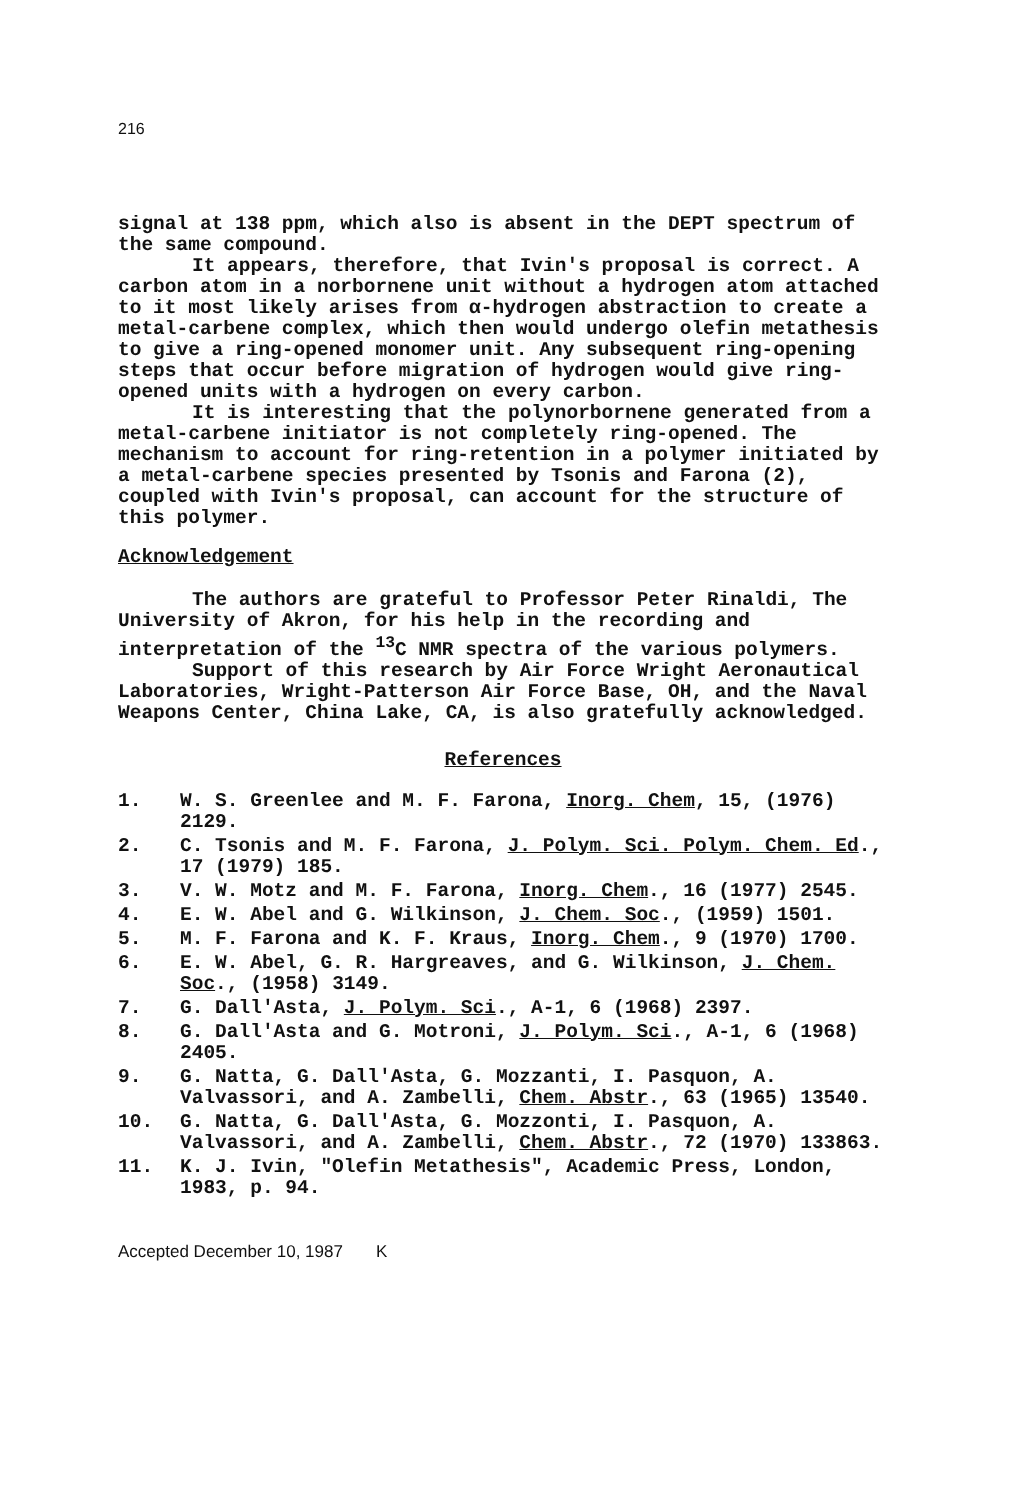216
signal at 138 ppm, which also is absent in the DEPT spectrum of the same compound.
It appears, therefore, that Ivin's proposal is correct. A carbon atom in a norbornene unit without a hydrogen atom attached to it most likely arises from α-hydrogen abstraction to create a metal-carbene complex, which then would undergo olefin metathesis to give a ring-opened monomer unit. Any subsequent ring-opening steps that occur before migration of hydrogen would give ring-opened units with a hydrogen on every carbon.
It is interesting that the polynorbornene generated from a metal-carbene initiator is not completely ring-opened. The mechanism to account for ring-retention in a polymer initiated by a metal-carbene species presented by Tsonis and Farona (2), coupled with Ivin's proposal, can account for the structure of this polymer.
Acknowledgement
The authors are grateful to Professor Peter Rinaldi, The University of Akron, for his help in the recording and interpretation of the <sup>13</sup>C NMR spectra of the various polymers.
Support of this research by Air Force Wright Aeronautical Laboratories, Wright-Patterson Air Force Base, OH, and the Naval Weapons Center, China Lake, CA, is also gratefully acknowledged.
References
1. W. S. Greenlee and M. F. Farona, Inorg. Chem, 15, (1976) 2129.
2. C. Tsonis and M. F. Farona, J. Polym. Sci. Polym. Chem. Ed., 17 (1979) 185.
3. V. W. Motz and M. F. Farona, Inorg. Chem., 16 (1977) 2545.
4. E. W. Abel and G. Wilkinson, J. Chem. Soc., (1959) 1501.
5. M. F. Farona and K. F. Kraus, Inorg. Chem., 9 (1970) 1700.
6. E. W. Abel, G. R. Hargreaves, and G. Wilkinson, J. Chem. Soc., (1958) 3149.
7. G. Dall'Asta, J. Polym. Sci., A-1, 6 (1968) 2397.
8. G. Dall'Asta and G. Motroni, J. Polym. Sci., A-1, 6 (1968) 2405.
9. G. Natta, G. Dall'Asta, G. Mozzanti, I. Pasquon, A. Valvassori, and A. Zambelli, Chem. Abstr., 63 (1965) 13540.
10. G. Natta, G. Dall'Asta, G. Mozzonti, I. Pasquon, A. Valvassori, and A. Zambelli, Chem. Abstr., 72 (1970) 133863.
11. K. J. Ivin, "Olefin Metathesis", Academic Press, London, 1983, p. 94.
Accepted December 10, 1987 K